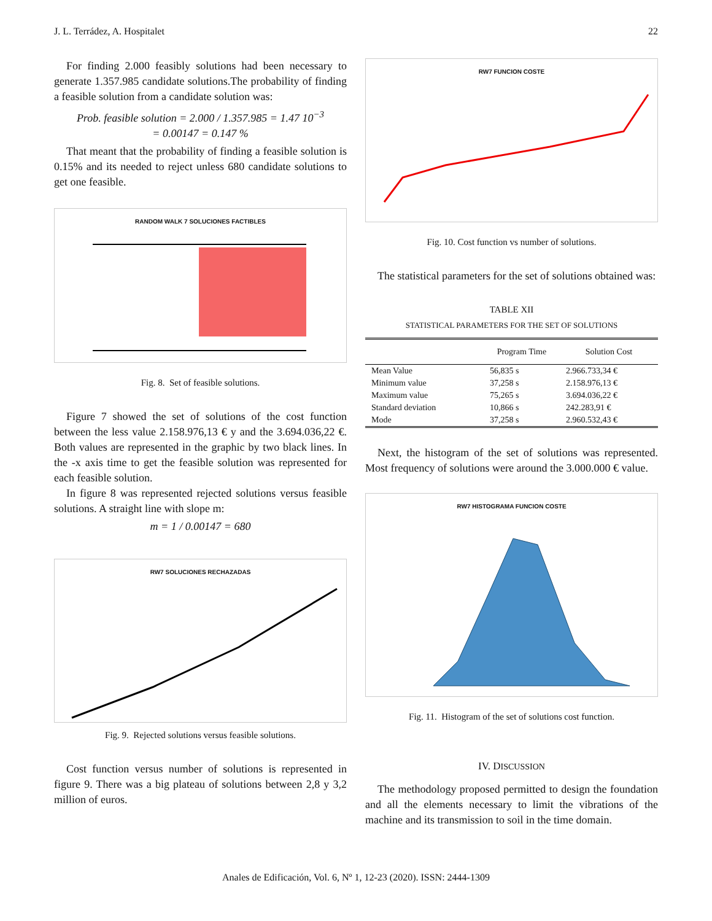J. L. Terrádez, A. Hospitalet 22
For finding 2.000 feasibly solutions had been necessary to generate 1.357.985 candidate solutions.The probability of finding a feasible solution from a candidate solution was:
Prob. feasible solution = 2.000 / 1.357.985 = 1.47 10<sup>−3</sup>
= 0.00147 = 0.147 %
That meant that the probability of finding a feasible solution is 0.15% and its needed to reject unless 680 candidate solutions to get one feasible.
RANDOM WALK 7 SOLUCIONES FACTIBLES
Fig. 8. Set of feasible solutions.
Figure 7 showed the set of solutions of the cost function between the less value 2.158.976,13 € y and the 3.694.036,22 €. Both values are represented in the graphic by two black lines. In the -x axis time to get the feasible solution was represented for each feasible solution.
In figure 8 was represented rejected solutions versus feasible solutions. A straight line with slope m:
m = 1 / 0.00147 = 680
RW7 SOLUCIONES RECHAZADAS
Fig. 9. Rejected solutions versus feasible solutions.
Cost function versus number of solutions is represented in figure 9. There was a big plateau of solutions between 2,8 y 3,2 million of euros.
RW7 FUNCION COSTE
Fig. 10. Cost function vs number of solutions.
The statistical parameters for the set of solutions obtained was:
TABLE XII
STATISTICAL PARAMETERS FOR THE SET OF SOLUTIONS
| | Program Time | Solution Cost |
| --- | --- | --- |
| Mean Value | 56,835 s | 2.966.733,34 € |
| Minimum value | 37,258 s | 2.158.976,13 € |
| Maximum value | 75,265 s | 3.694.036,22 € |
| Standard deviation | 10,866 s | 242.283,91 € |
| Mode | 37,258 s | 2.960.532,43 € |
Next, the histogram of the set of solutions was represented. Most frequency of solutions were around the 3.000.000 € value.
RW7 HISTOGRAMA FUNCION COSTE
Fig. 11. Histogram of the set of solutions cost function.
IV. DISCUSSION
The methodology proposed permitted to design the foundation and all the elements necessary to limit the vibrations of the machine and its transmission to soil in the time domain.
Anales de Edificación, Vol. 6, Nº 1, 12-23 (2020). ISSN: 2444-1309